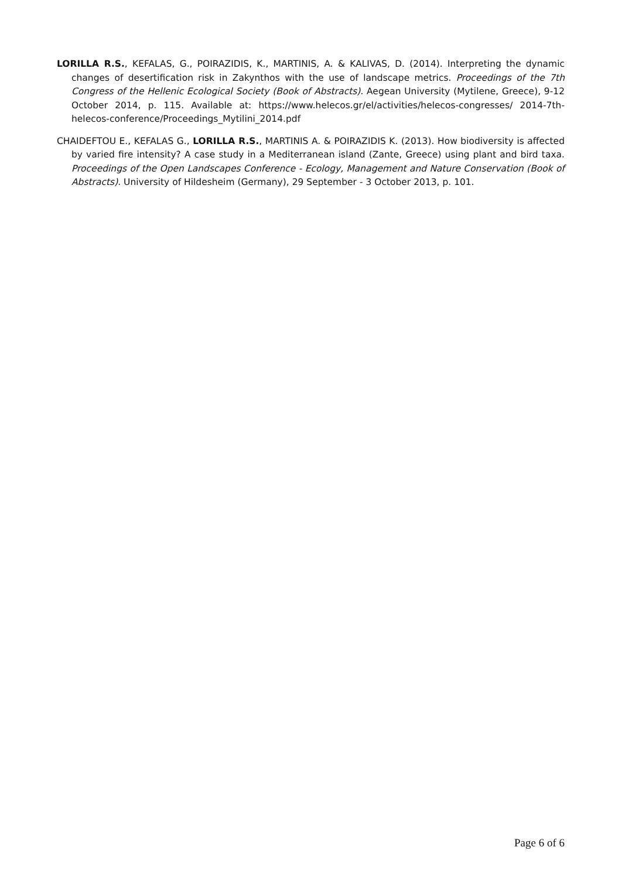LORILLA R.S., KEFALAS, G., POIRAZIDIS, K., MARTINIS, A. & KALIVAS, D. (2014). Interpreting the dynamic changes of desertification risk in Zakynthos with the use of landscape metrics. Proceedings of the 7th Congress of the Hellenic Ecological Society (Book of Abstracts). Aegean University (Mytilene, Greece), 9-12 October 2014, p. 115. Available at: https://www.helecos.gr/el/activities/helecos-congresses/ 2014-7th-helecos-conference/Proceedings_Mytilini_2014.pdf
CHAIDEFTOU E., KEFALAS G., LORILLA R.S., MARTINIS A. & POIRAZIDIS K. (2013). How biodiversity is affected by varied fire intensity? A case study in a Mediterranean island (Zante, Greece) using plant and bird taxa. Proceedings of the Open Landscapes Conference - Ecology, Management and Nature Conservation (Book of Abstracts). University of Hildesheim (Germany), 29 September - 3 October 2013, p. 101.
Page 6 of 6